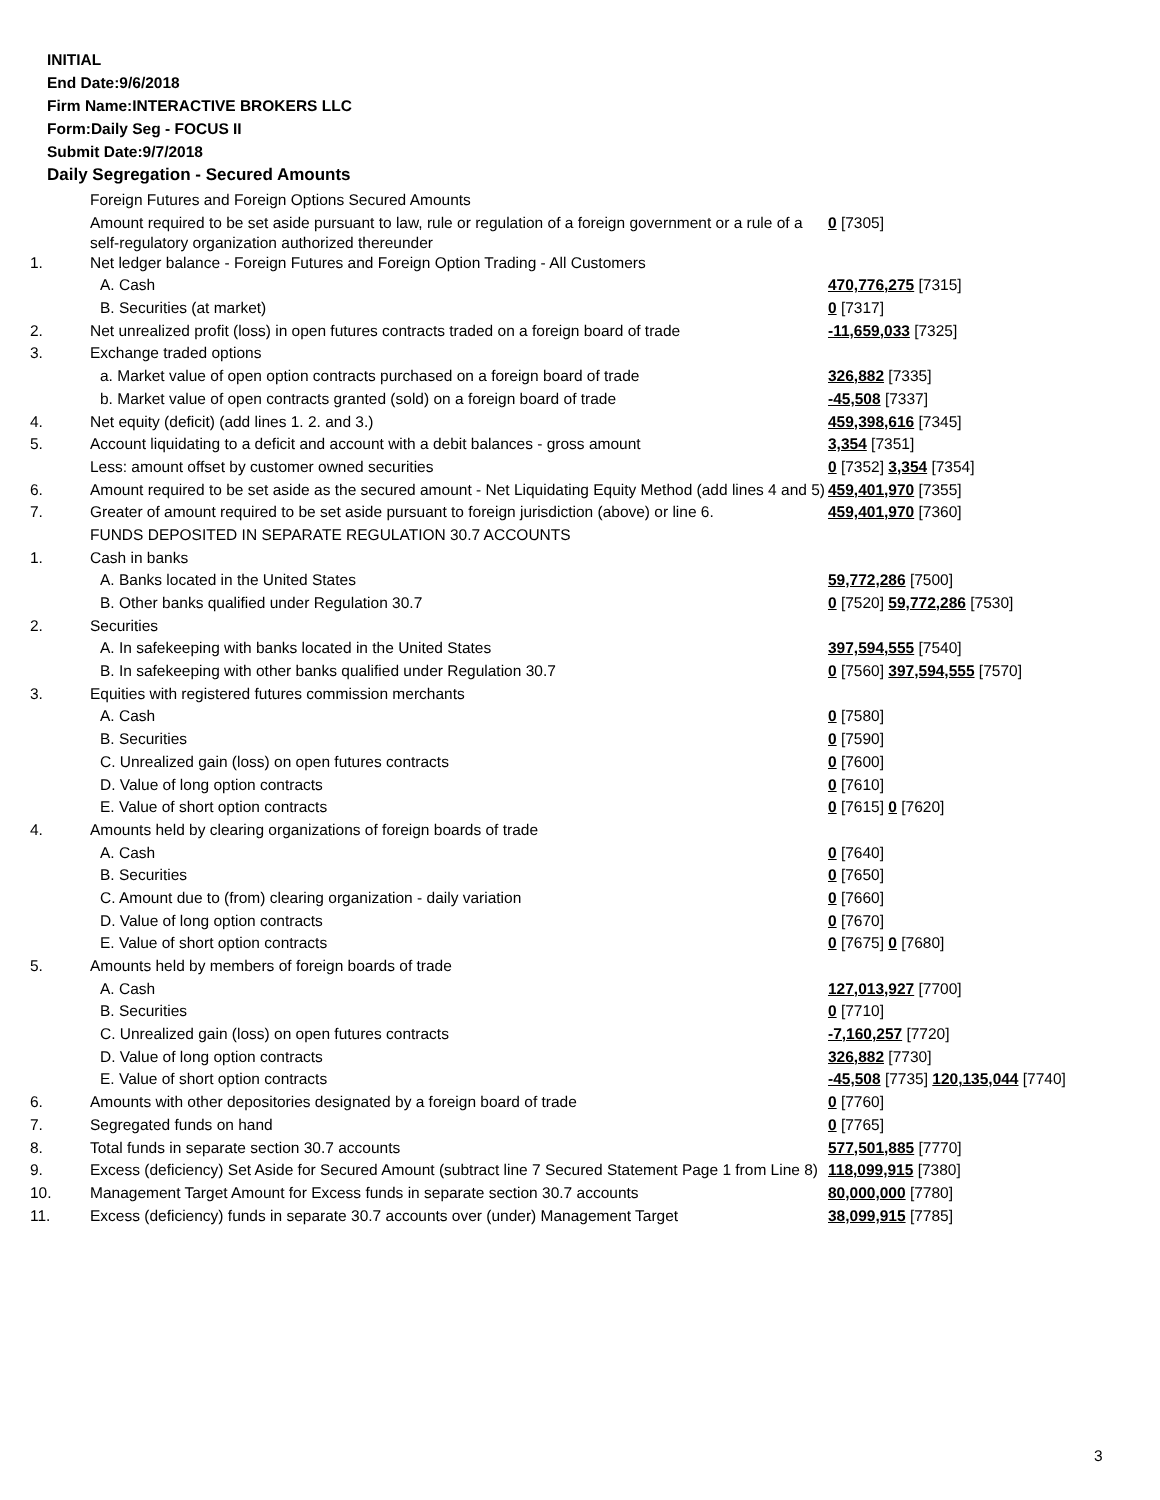INITIAL
End Date:9/6/2018
Firm Name:INTERACTIVE BROKERS LLC
Form:Daily Seg - FOCUS II
Submit Date:9/7/2018
Daily Segregation - Secured Amounts
| | Foreign Futures and Foreign Options Secured Amounts | |
| | Amount required to be set aside pursuant to law, rule or regulation of a foreign government or a rule of a self-regulatory organization authorized thereunder | 0 [7305] |
| 1. | Net ledger balance - Foreign Futures and Foreign Option Trading - All Customers | |
| | A. Cash | 470,776,275 [7315] |
| | B. Securities (at market) | 0 [7317] |
| 2. | Net unrealized profit (loss) in open futures contracts traded on a foreign board of trade | -11,659,033 [7325] |
| 3. | Exchange traded options | |
| | a. Market value of open option contracts purchased on a foreign board of trade | 326,882 [7335] |
| | b. Market value of open contracts granted (sold) on a foreign board of trade | -45,508 [7337] |
| 4. | Net equity (deficit) (add lines 1. 2. and 3.) | 459,398,616 [7345] |
| 5. | Account liquidating to a deficit and account with a debit balances - gross amount | 3,354 [7351] |
| | Less: amount offset by customer owned securities | 0 [7352] 3,354 [7354] |
| 6. | Amount required to be set aside as the secured amount - Net Liquidating Equity Method (add lines 4 and 5) | 459,401,970 [7355] |
| 7. | Greater of amount required to be set aside pursuant to foreign jurisdiction (above) or line 6. | 459,401,970 [7360] |
| | FUNDS DEPOSITED IN SEPARATE REGULATION 30.7 ACCOUNTS | |
| 1. | Cash in banks | |
| | A. Banks located in the United States | 59,772,286 [7500] |
| | B. Other banks qualified under Regulation 30.7 | 0 [7520] 59,772,286 [7530] |
| 2. | Securities | |
| | A. In safekeeping with banks located in the United States | 397,594,555 [7540] |
| | B. In safekeeping with other banks qualified under Regulation 30.7 | 0 [7560] 397,594,555 [7570] |
| 3. | Equities with registered futures commission merchants | |
| | A. Cash | 0 [7580] |
| | B. Securities | 0 [7590] |
| | C. Unrealized gain (loss) on open futures contracts | 0 [7600] |
| | D. Value of long option contracts | 0 [7610] |
| | E. Value of short option contracts | 0 [7615] 0 [7620] |
| 4. | Amounts held by clearing organizations of foreign boards of trade | |
| | A. Cash | 0 [7640] |
| | B. Securities | 0 [7650] |
| | C. Amount due to (from) clearing organization - daily variation | 0 [7660] |
| | D. Value of long option contracts | 0 [7670] |
| | E. Value of short option contracts | 0 [7675] 0 [7680] |
| 5. | Amounts held by members of foreign boards of trade | |
| | A. Cash | 127,013,927 [7700] |
| | B. Securities | 0 [7710] |
| | C. Unrealized gain (loss) on open futures contracts | -7,160,257 [7720] |
| | D. Value of long option contracts | 326,882 [7730] |
| | E. Value of short option contracts | -45,508 [7735] 120,135,044 [7740] |
| 6. | Amounts with other depositories designated by a foreign board of trade | 0 [7760] |
| 7. | Segregated funds on hand | 0 [7765] |
| 8. | Total funds in separate section 30.7 accounts | 577,501,885 [7770] |
| 9. | Excess (deficiency) Set Aside for Secured Amount (subtract line 7 Secured Statement Page 1 from Line 8) | 118,099,915 [7380] |
| 10. | Management Target Amount for Excess funds in separate section 30.7 accounts | 80,000,000 [7780] |
| 11. | Excess (deficiency) funds in separate 30.7 accounts over (under) Management Target | 38,099,915 [7785] |
3